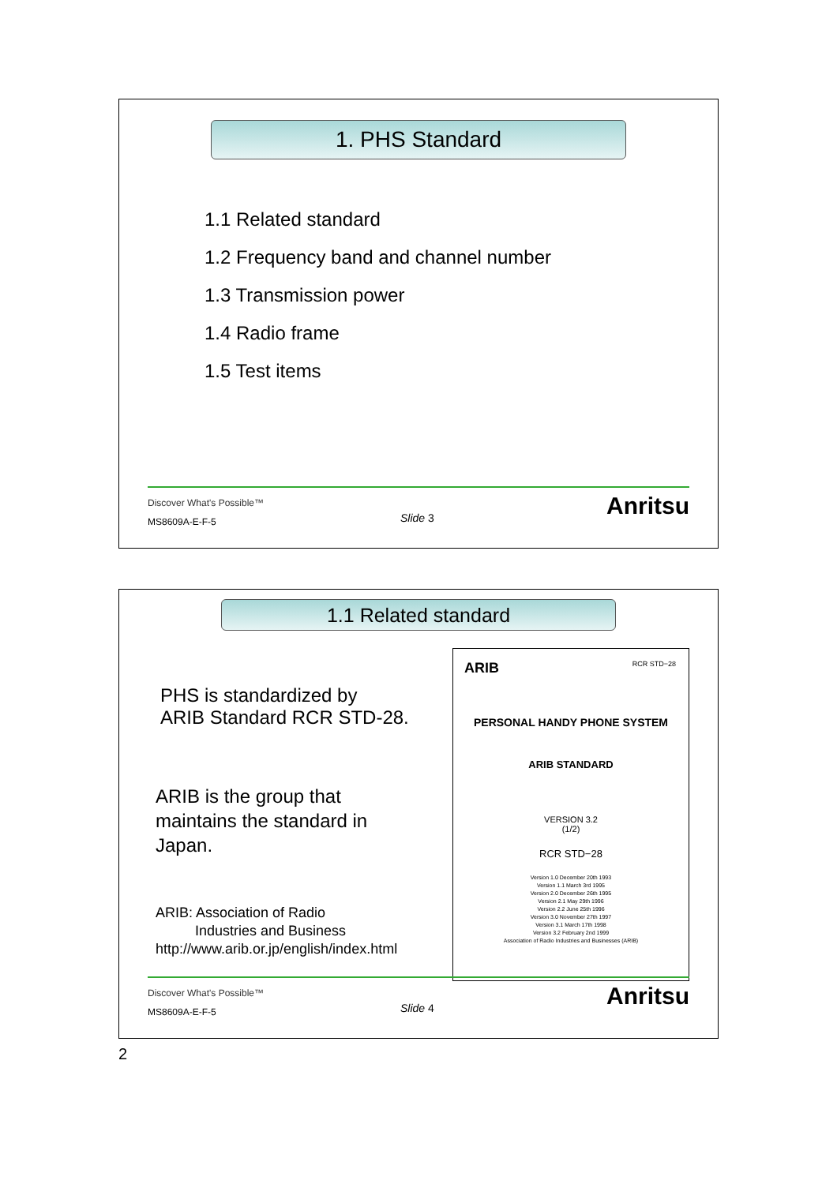1. PHS Standard
1.1 Related standard
1.2 Frequency band and channel number
1.3 Transmission power
1.4 Radio frame
1.5 Test items
Discover What's Possible™
MS8609A-E-F-5
Slide 3 Anritsu
1.1 Related standard
PHS is standardized by
ARIB Standard RCR STD-28.
ARIB is the group that
maintains the standard in
Japan.
ARIB: Association of Radio
Industries and Business
http://www.arib.or.jp/english/index.html
ARIB RCR STD−28
PERSONAL HANDY PHONE SYSTEM
ARIB STANDARD
VERSION 3.2
(1/2)
RCR STD−28
Version 1.0 December 20th 1993
Version 1.1 March 3rd 1995
Version 2.0 December 26th 1995
Version 2.1 May 29th 1996
Version 2.2 June 25th 1996
Version 3.0 November 27th 1997
Version 3.1 March 17th 1998
Version 3.2 February 2nd 1999
Association of Radio Industries and Businesses (ARIB)
Discover What's Possible™
MS8609A-E-F-5
Slide 4 Anritsu
2